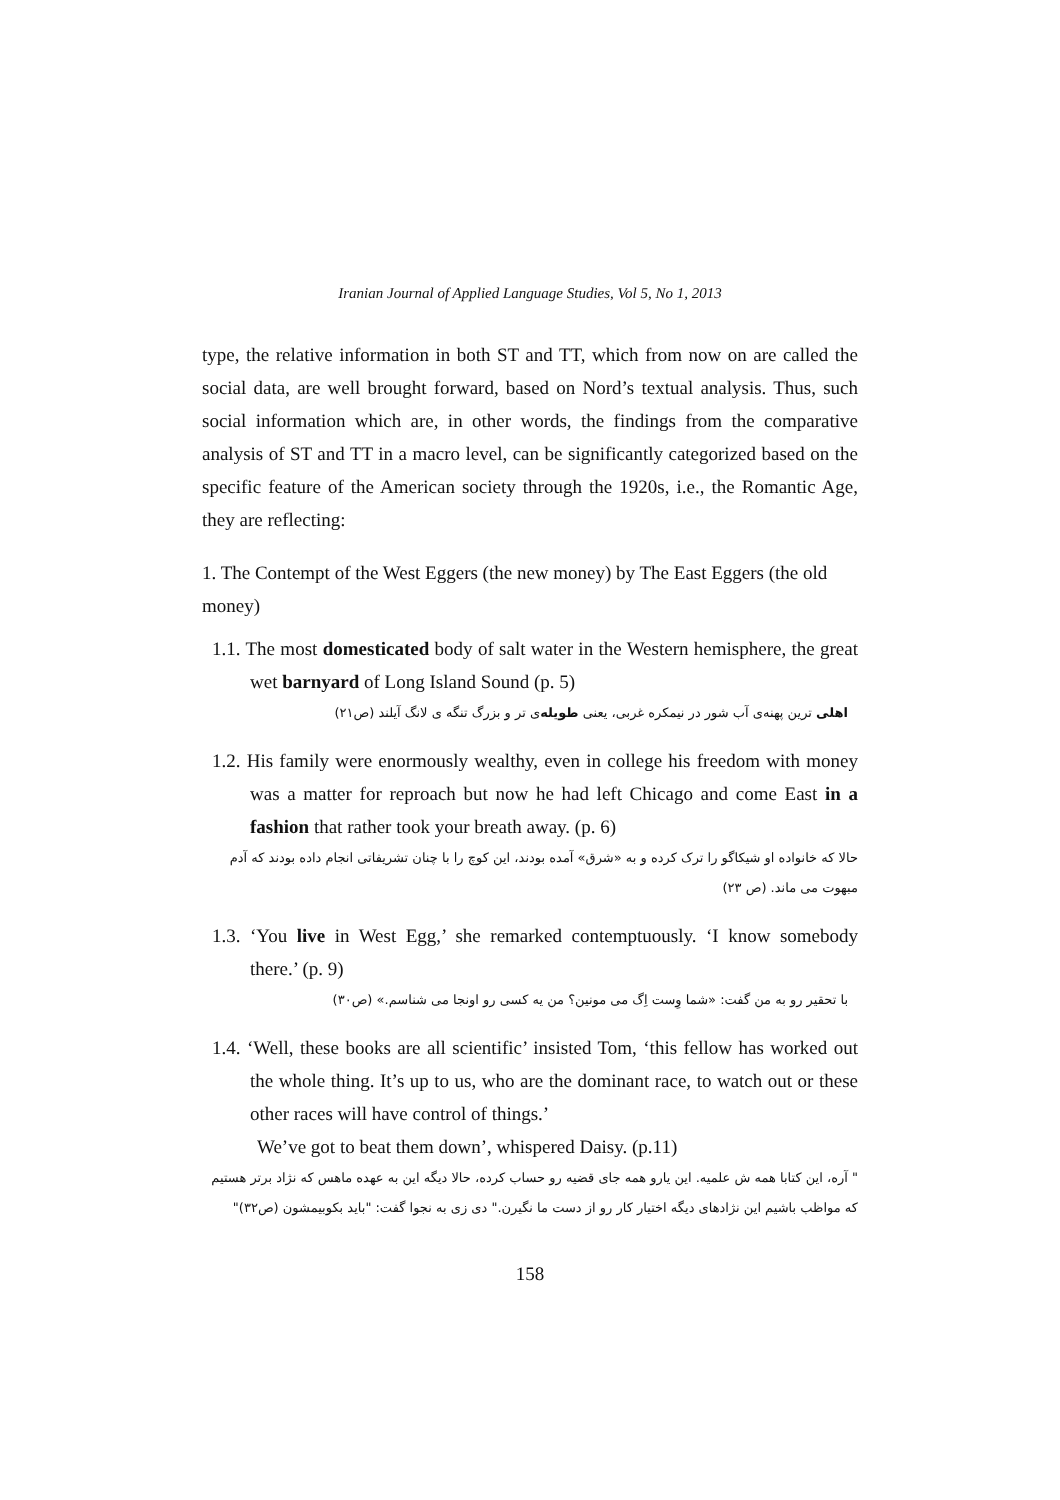Iranian Journal of Applied Language Studies, Vol 5, No 1, 2013
type, the relative information in both ST and TT, which from now on are called the social data, are well brought forward, based on Nord’s textual analysis. Thus, such social information which are, in other words, the findings from the comparative analysis of ST and TT in a macro level, can be significantly categorized based on the specific feature of the American society through the 1920s, i.e., the Romantic Age, they are reflecting:
1. The Contempt of the West Eggers (the new money) by The East Eggers (the old money)
1.1. The most domesticated body of salt water in the Western hemisphere, the great wet barnyard of Long Island Sound (p. 5)
اهلی ترین پهنه‌ی آب شور در نیمکره غربی، یعنی طویله‌ی تر و بزرگ تنگه ی لانگ آیلند (ص۲۱)
1.2. His family were enormously wealthy, even in college his freedom with money was a matter for reproach but now he had left Chicago and come East in a fashion that rather took your breath away. (p. 6)
حالا که خانواده او شیکاگو را ترک کرده و به «شرق» آمده بودند، این کوچ را با چنان تشریفاتی انجام داده بودند که آدم مبهوت می ماند. (ص ۲۳)
1.3. ‘You live in West Egg,’ she remarked contemptuously. ‘I know somebody there.’ (p. 9)
با تحقیر رو به من گفت: «شما وِست اِگ می مونین؟ من یه کسی رو اونجا می شناسم.» (ص۳۰)
1.4. ‘Well, these books are all scientific’ insisted Tom, ‘this fellow has worked out the whole thing. It’s up to us, who are the dominant race, to watch out or these other races will have control of things.’
We’ve got to beat them down’, whispered Daisy. (p.11)
" آره، این کتابا همه ش علمیه. این یارو همه جای قضیه رو حساب کرده، حالا دیگه این به عهده ماهس که نژاد برتر هستیم که مواظب باشیم این نژادهای دیگه اختیار کار رو از دست ما نگیرن." دی زی به نجوا گفت: "باید بکوبیمشون (ص۳۲)"
158